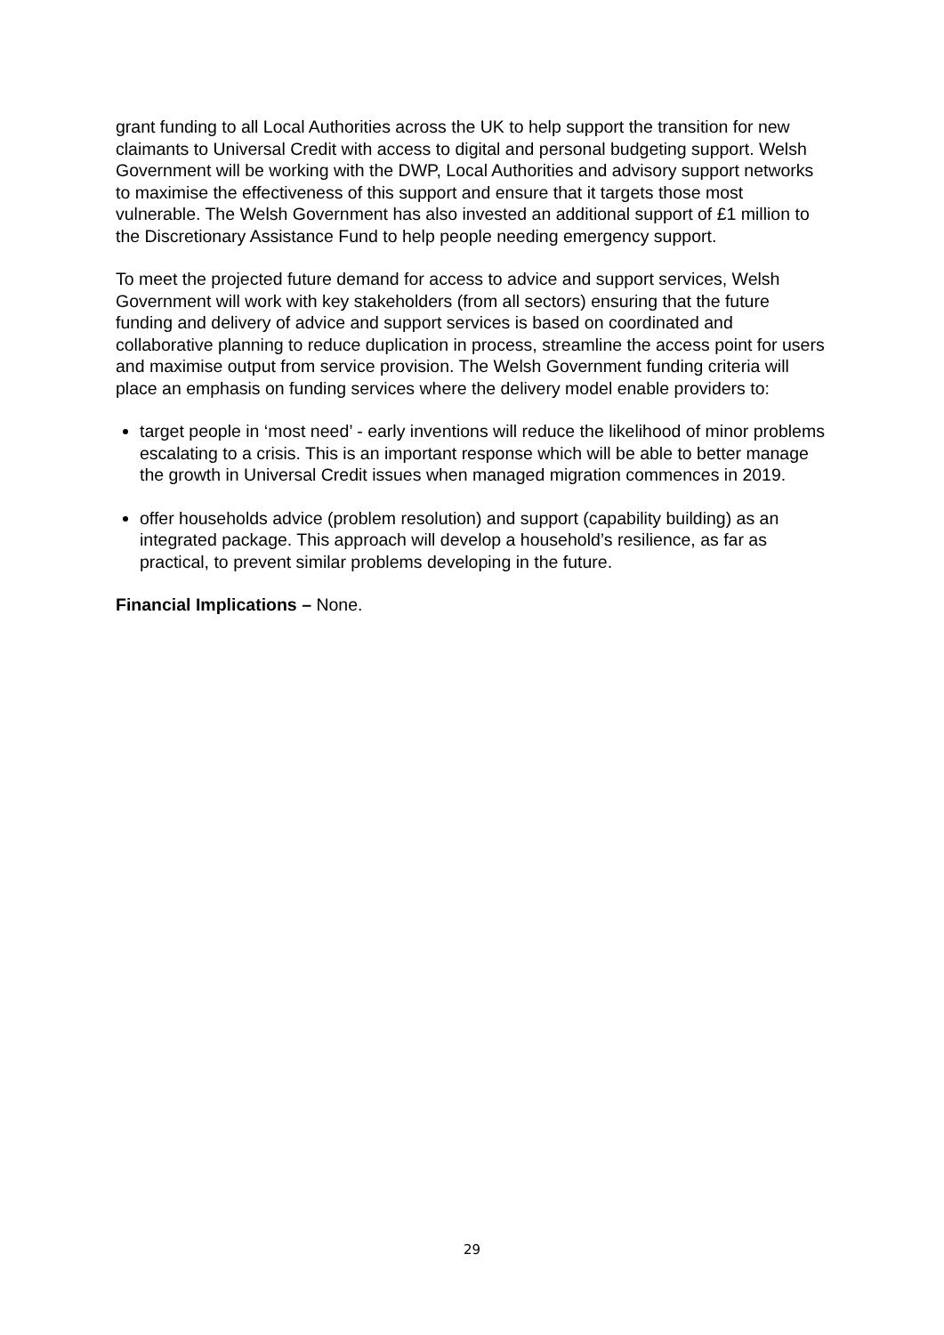grant funding to all Local Authorities across the UK to help support the transition for new claimants to Universal Credit with access to digital and personal budgeting support. Welsh Government will be working with the DWP, Local Authorities and advisory support networks to maximise the effectiveness of this support and ensure that it targets those most vulnerable. The Welsh Government has also invested an additional support of £1 million to the Discretionary Assistance Fund to help people needing emergency support.
To meet the projected future demand for access to advice and support services, Welsh Government will work with key stakeholders (from all sectors) ensuring that the future funding and delivery of advice and support services is based on coordinated and collaborative planning to reduce duplication in process, streamline the access point for users and maximise output from service provision. The Welsh Government funding criteria will place an emphasis on funding services where the delivery model enable providers to:
target people in ‘most need’ - early inventions will reduce the likelihood of minor problems escalating to a crisis. This is an important response which will be able to better manage the growth in Universal Credit issues when managed migration commences in 2019.
offer households advice (problem resolution) and support (capability building) as an integrated package. This approach will develop a household’s resilience, as far as practical, to prevent similar problems developing in the future.
Financial Implications – None.
29